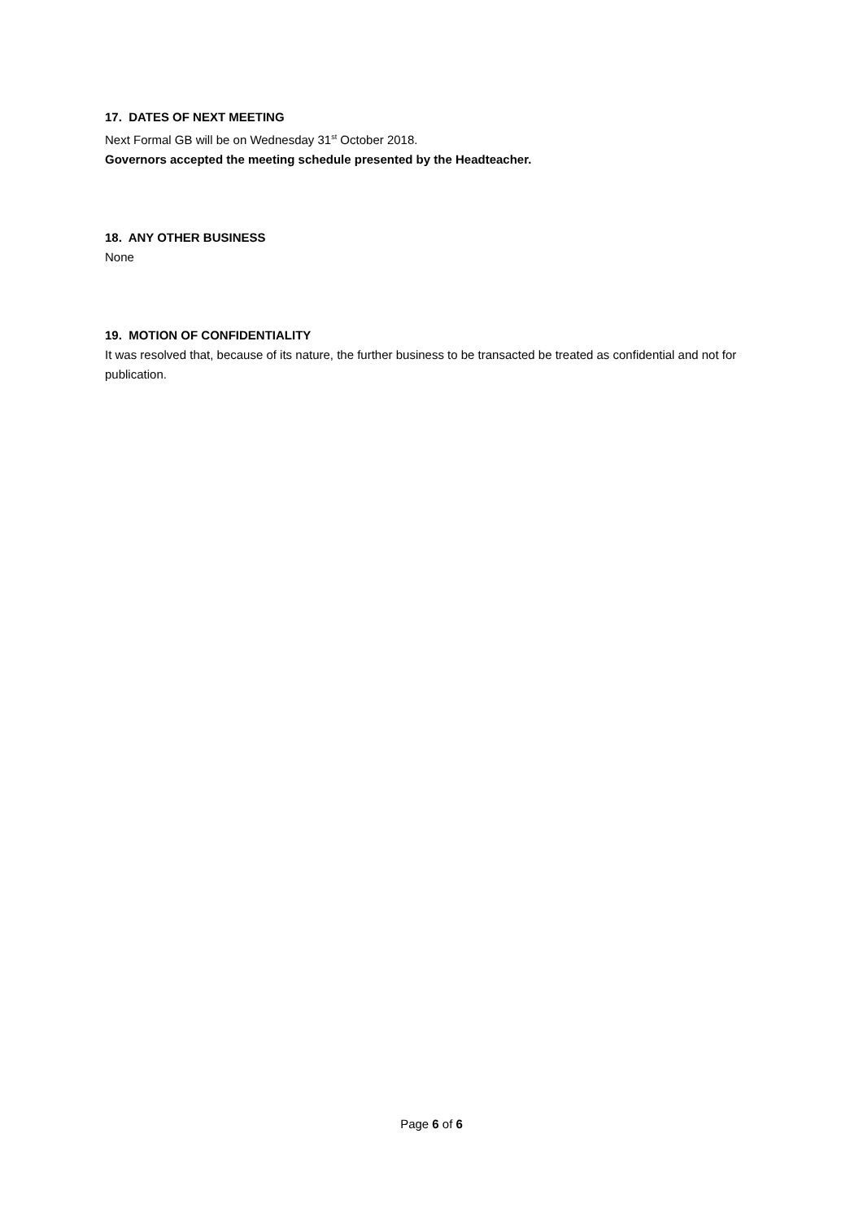17. DATES OF NEXT MEETING
Next Formal GB will be on Wednesday 31<sup>st</sup> October 2018.
Governors accepted the meeting schedule presented by the Headteacher.
18. ANY OTHER BUSINESS
None
19. MOTION OF CONFIDENTIALITY
It was resolved that, because of its nature, the further business to be transacted be treated as confidential and not for publication.
Page 6 of 6